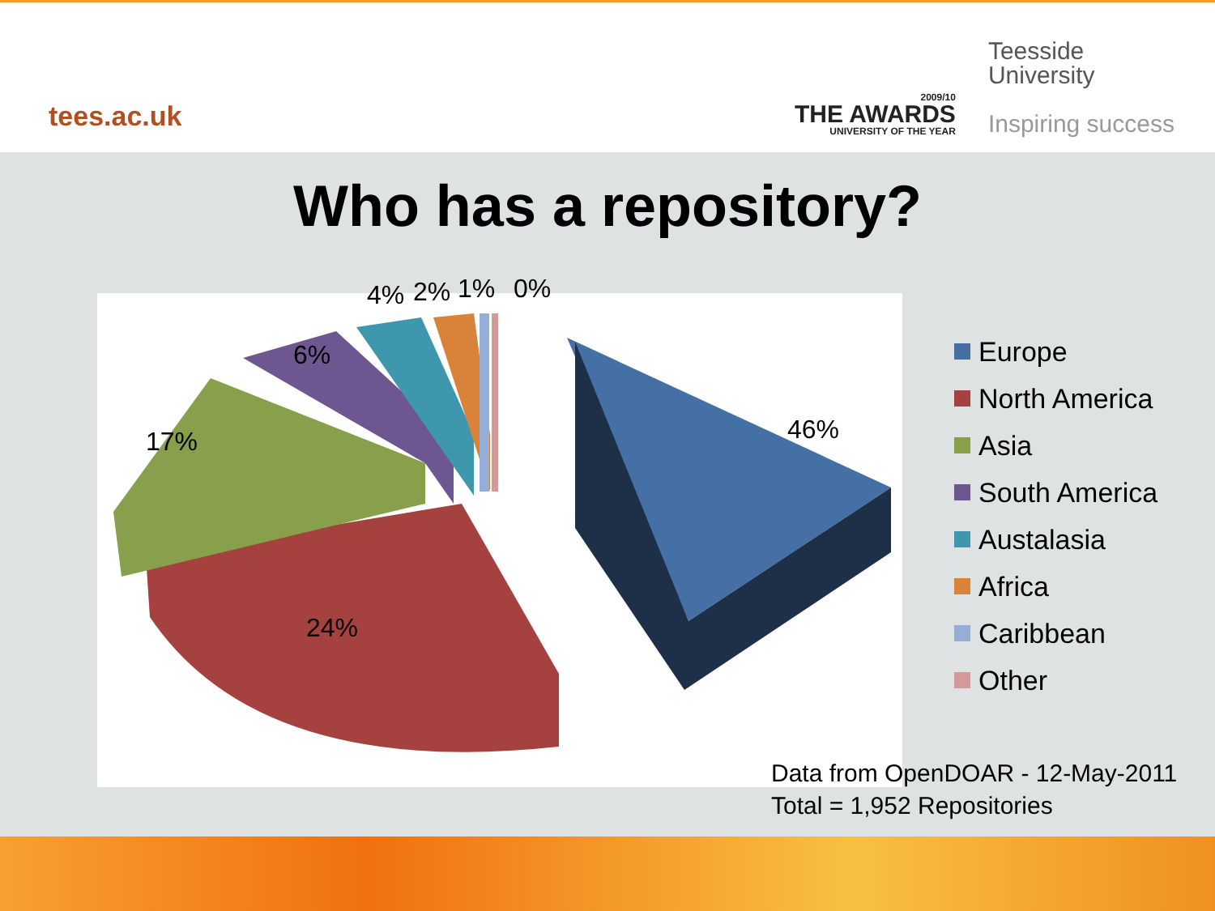tees.ac.uk
2009/10
THE AWARDS
UNIVERSITY OF THE YEAR
Teesside
University
Inspiring success
Who has a repository?
46%
24%
17%
6%
4% 2% 1% 0%
Europe
North America
Asia
South America
Austalasia
Africa
Caribbean
Other
Data from OpenDOAR - 12-May-2011
Total = 1,952 Repositories